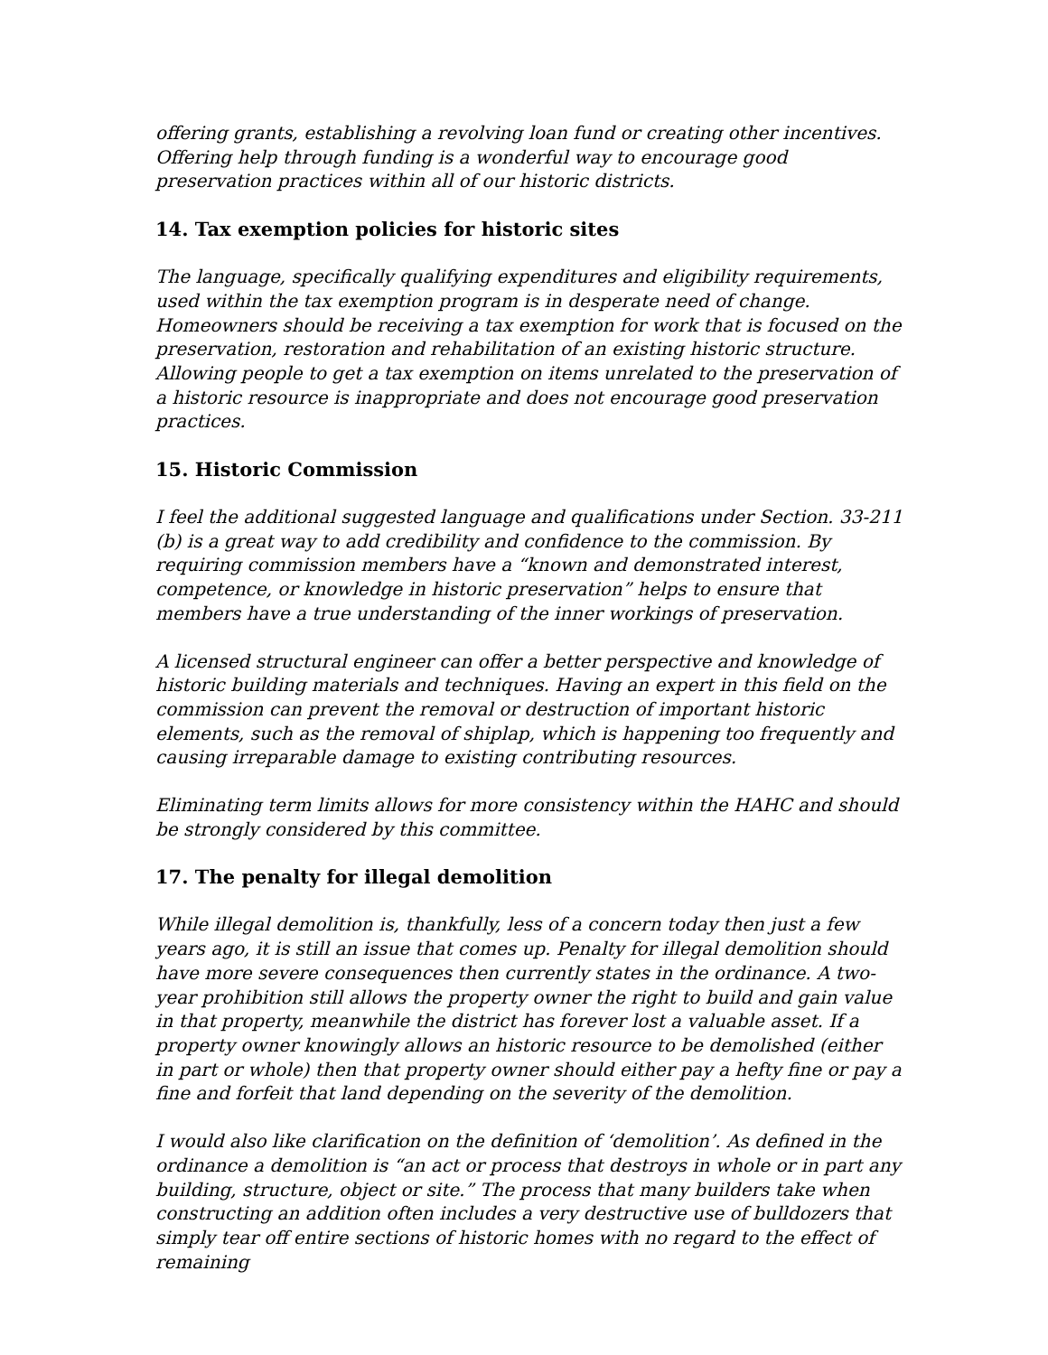offering grants, establishing a revolving loan fund or creating other incentives. Offering help through funding is a wonderful way to encourage good preservation practices within all of our historic districts.
14. Tax exemption policies for historic sites
The language, specifically qualifying expenditures and eligibility requirements, used within the tax exemption program is in desperate need of change. Homeowners should be receiving a tax exemption for work that is focused on the preservation, restoration and rehabilitation of an existing historic structure. Allowing people to get a tax exemption on items unrelated to the preservation of a historic resource is inappropriate and does not encourage good preservation practices.
15. Historic Commission
I feel the additional suggested language and qualifications under Section. 33-211 (b) is a great way to add credibility and confidence to the commission. By requiring commission members have a “known and demonstrated interest, competence, or knowledge in historic preservation” helps to ensure that members have a true understanding of the inner workings of preservation.
A licensed structural engineer can offer a better perspective and knowledge of historic building materials and techniques. Having an expert in this field on the commission can prevent the removal or destruction of important historic elements, such as the removal of shiplap, which is happening too frequently and causing irreparable damage to existing contributing resources.
Eliminating term limits allows for more consistency within the HAHC and should be strongly considered by this committee.
17. The penalty for illegal demolition
While illegal demolition is, thankfully, less of a concern today then just a few years ago, it is still an issue that comes up. Penalty for illegal demolition should have more severe consequences then currently states in the ordinance. A two-year prohibition still allows the property owner the right to build and gain value in that property, meanwhile the district has forever lost a valuable asset. If a property owner knowingly allows an historic resource to be demolished (either in part or whole) then that property owner should either pay a hefty fine or pay a fine and forfeit that land depending on the severity of the demolition.
I would also like clarification on the definition of ‘demolition’. As defined in the ordinance a demolition is “an act or process that destroys in whole or in part any building, structure, object or site.” The process that many builders take when constructing an addition often includes a very destructive use of bulldozers that simply tear off entire sections of historic homes with no regard to the effect of remaining